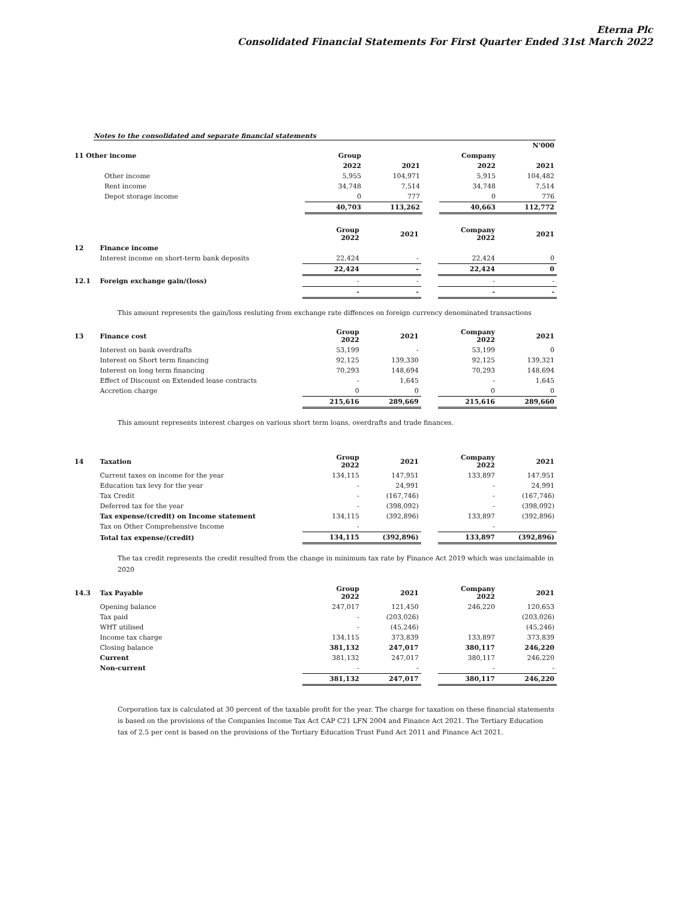Eterna Plc
Consolidated Financial Statements For First Quarter Ended 31st March 2022
Notes to the consolidated and separate financial statements
| | | | | | N'000 | |
| 11 Other income | | Group | | | Company | |
| | | 2022 | 2021 | | 2022 | 2021 |
| | Other income | 5,955 | 104,971 | | 5,915 | 104,482 |
| | Rent income | 34,748 | 7,514 | | 34,748 | 7,514 |
| | Depot storage income | 0 | 777 | | 0 | 776 |
| | | 40,703 | 113,262 | | 40,663 | 112,772 |
| | | Group 2022 | 2021 | | Company 2022 | 2021 |
| 12 | Finance income | | | | | |
| | Interest income on short-term bank deposits | 22,424 | - | | 22,424 | 0 |
| | | 22,424 | - | | 22,424 | 0 |
| 12.1 | Foreign exchange gain/(loss) | - | - | | - | - |
| | | - | - | | - | - |
This amount represents the gain/loss resluting from exchange rate diffences on foreign currency denominated transactions
| 13 | Finance cost | Group 2022 | 2021 | | Company 2022 | 2021 |
| | Interest on bank overdrafts | 53,199 | - | | 53,199 | 0 |
| | Interest on Short term financing | 92,125 | 139,330 | | 92,125 | 139,321 |
| | Interest on long term financing | 70,293 | 148,694 | | 70,293 | 148,694 |
| | Effect of Discount on Extended lease contracts | - | 1,645 | | - | 1,645 |
| | Accretion charge | 0 | 0 | | 0 | 0 |
| | | 215,616 | 289,669 | | 215,616 | 289,660 |
This amount represents interest charges on various short term loans, overdrafts and trade finances.
| 14 | Taxation | Group 2022 | 2021 | | Company 2022 | 2021 |
| | Current taxes on income for the year | 134,115 | 147,951 | | 133,897 | 147,951 |
| | Education tax levy for the year | - | 24,991 | | - | 24,991 |
| | Tax Credit | - | (167,746) | | - | (167,746) |
| | Deferred tax for the year | - | (398,092) | | - | (398,092) |
| | Tax expense/(credit) on Income statement | 134,115 | (392,896) | | 133,897 | (392,896) |
| | Tax on Other Comprehensive Income | - | | | - | |
| | Total tax expense/(credit) | 134,115 | (392,896) | | 133,897 | (392,896) |
The tax credit represents the credit resulted from the change in minimum tax rate by Finance Act 2019 which was unclaimable in 2020
| 14.3 | Tax Payable | Group 2022 | 2021 | | Company 2022 | 2021 |
| | Opening balance | 247,017 | 121,450 | | 246,220 | 120,653 |
| | Tax paid | - | (203,026) | | | (203,026) |
| | WHT utilised | - | (45,246) | | | (45,246) |
| | Income tax charge | 134,115 | 373,839 | | 133,897 | 373,839 |
| | Closing balance | 381,132 | 247,017 | | 380,117 | 246,220 |
| | Current | 381,132 | 247,017 | | 380,117 | 246,220 |
| | Non-current | - | - | | - | - |
| | | 381,132 | 247,017 | | 380,117 | 246,220 |
Corporation tax is calculated at 30 percent of the taxable profit for the year. The charge for taxation on these financial statements is based on the provisions of the Companies Income Tax Act CAP C21 LFN 2004 and Finance Act 2021. The Tertiary Education tax of 2.5 per cent is based on the provisions of the Tertiary Education Trust Fund Act 2011 and Finance Act 2021.